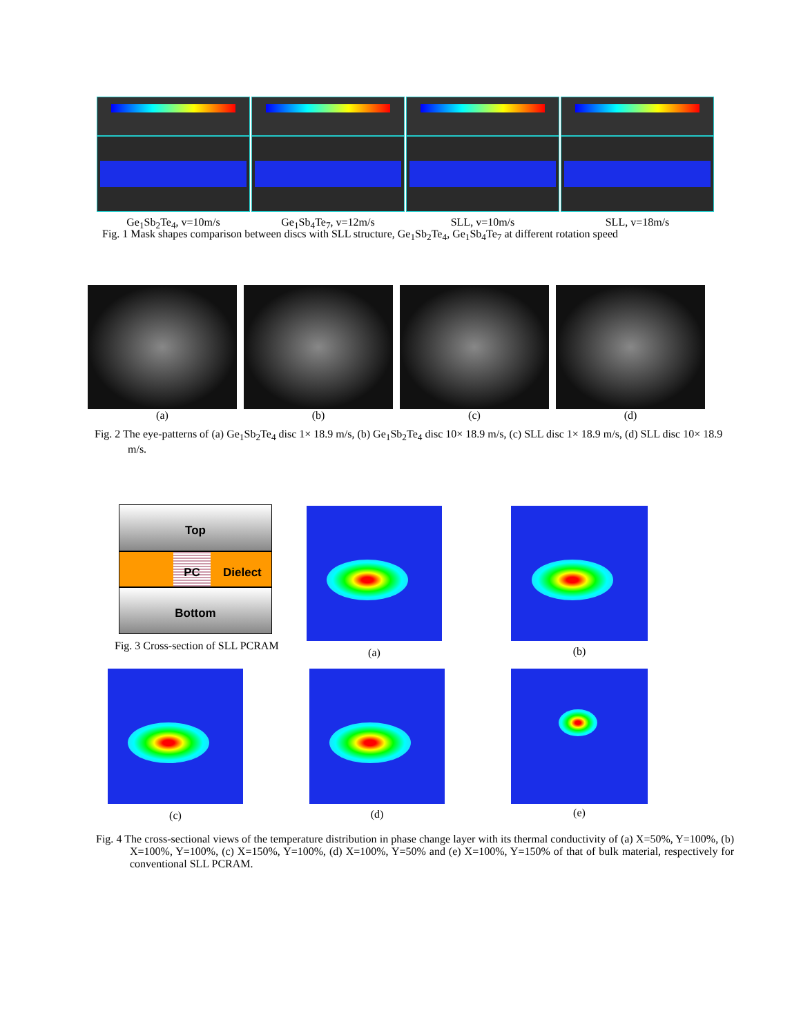Ge<sub>1</sub>Sb<sub>2</sub>Te<sub>4</sub>, v=10m/s Ge<sub>1</sub>Sb<sub>4</sub>Te<sub>7</sub>, v=12m/s SLL, v=10m/s SLL, v=18m/s
Fig. 1 Mask shapes comparison between discs with SLL structure, Ge<sub>1</sub>Sb<sub>2</sub>Te<sub>4</sub>, Ge<sub>1</sub>Sb<sub>4</sub>Te<sub>7</sub> at different rotation speed
(a) (b) (c) (d)
Fig. 2 The eye-patterns of (a) Ge<sub>1</sub>Sb<sub>2</sub>Te<sub>4</sub> disc 1× 18.9 m/s, (b) Ge<sub>1</sub>Sb<sub>2</sub>Te<sub>4</sub> disc 10× 18.9 m/s, (c) SLL disc 1× 18.9 m/s, (d) SLL disc 10× 18.9 m/s.
Top
PC Dielect
Bottom
Fig. 3 Cross-section of SLL PCRAM
(a) (b)
(c) (d) (e)
Fig. 4 The cross-sectional views of the temperature distribution in phase change layer with its thermal conductivity of (a) X=50%, Y=100%, (b) X=100%, Y=100%, (c) X=150%, Y=100%, (d) X=100%, Y=50% and (e) X=100%, Y=150% of that of bulk material, respectively for conventional SLL PCRAM.